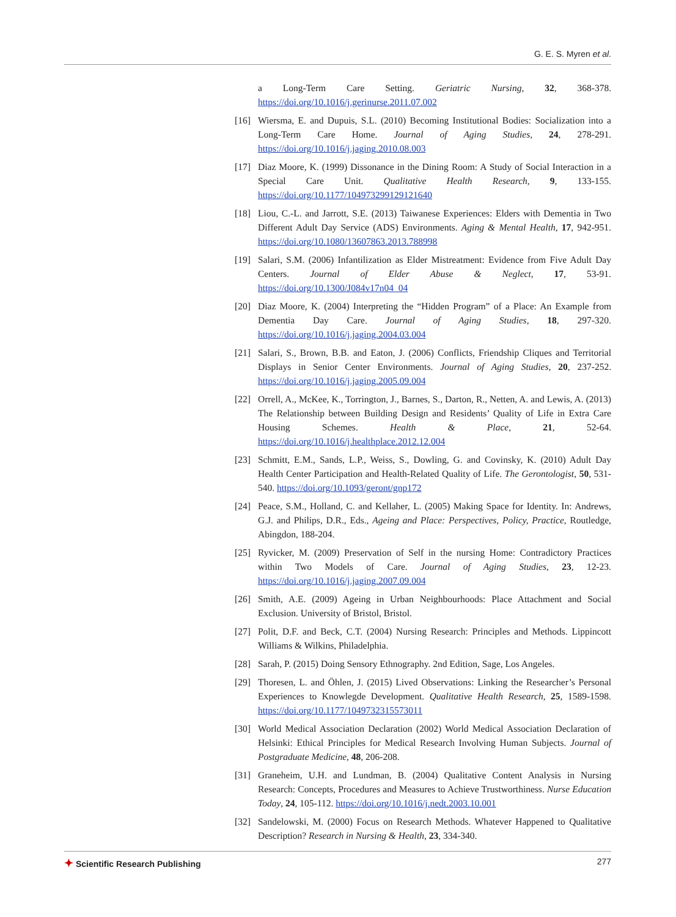G. E. S. Myren et al.
a Long-Term Care Setting. Geriatric Nursing, 32, 368-378. https://doi.org/10.1016/j.gerinurse.2011.07.002
[16] Wiersma, E. and Dupuis, S.L. (2010) Becoming Institutional Bodies: Socialization into a Long-Term Care Home. Journal of Aging Studies, 24, 278-291. https://doi.org/10.1016/j.jaging.2010.08.003
[17] Diaz Moore, K. (1999) Dissonance in the Dining Room: A Study of Social Interaction in a Special Care Unit. Qualitative Health Research, 9, 133-155. https://doi.org/10.1177/104973299129121640
[18] Liou, C.-L. and Jarrott, S.E. (2013) Taiwanese Experiences: Elders with Dementia in Two Different Adult Day Service (ADS) Environments. Aging & Mental Health, 17, 942-951. https://doi.org/10.1080/13607863.2013.788998
[19] Salari, S.M. (2006) Infantilization as Elder Mistreatment: Evidence from Five Adult Day Centers. Journal of Elder Abuse & Neglect, 17, 53-91. https://doi.org/10.1300/J084v17n04_04
[20] Diaz Moore, K. (2004) Interpreting the “Hidden Program” of a Place: An Example from Dementia Day Care. Journal of Aging Studies, 18, 297-320. https://doi.org/10.1016/j.jaging.2004.03.004
[21] Salari, S., Brown, B.B. and Eaton, J. (2006) Conflicts, Friendship Cliques and Territorial Displays in Senior Center Environments. Journal of Aging Studies, 20, 237-252. https://doi.org/10.1016/j.jaging.2005.09.004
[22] Orrell, A., McKee, K., Torrington, J., Barnes, S., Darton, R., Netten, A. and Lewis, A. (2013) The Relationship between Building Design and Residents’ Quality of Life in Extra Care Housing Schemes. Health & Place, 21, 52-64. https://doi.org/10.1016/j.healthplace.2012.12.004
[23] Schmitt, E.M., Sands, L.P., Weiss, S., Dowling, G. and Covinsky, K. (2010) Adult Day Health Center Participation and Health-Related Quality of Life. The Gerontologist, 50, 531-540. https://doi.org/10.1093/geront/gnp172
[24] Peace, S.M., Holland, C. and Kellaher, L. (2005) Making Space for Identity. In: Andrews, G.J. and Philips, D.R., Eds., Ageing and Place: Perspectives, Policy, Practice, Routledge, Abingdon, 188-204.
[25] Ryvicker, M. (2009) Preservation of Self in the nursing Home: Contradictory Practices within Two Models of Care. Journal of Aging Studies, 23, 12-23. https://doi.org/10.1016/j.jaging.2007.09.004
[26] Smith, A.E. (2009) Ageing in Urban Neighbourhoods: Place Attachment and Social Exclusion. University of Bristol, Bristol.
[27] Polit, D.F. and Beck, C.T. (2004) Nursing Research: Principles and Methods. Lippincott Williams & Wilkins, Philadelphia.
[28] Sarah, P. (2015) Doing Sensory Ethnography. 2nd Edition, Sage, Los Angeles.
[29] Thoresen, L. and Öhlen, J. (2015) Lived Observations: Linking the Researcher’s Personal Experiences to Knowlegde Development. Qualitative Health Research, 25, 1589-1598. https://doi.org/10.1177/1049732315573011
[30] World Medical Association Declaration (2002) World Medical Association Declaration of Helsinki: Ethical Principles for Medical Research Involving Human Subjects. Journal of Postgraduate Medicine, 48, 206-208.
[31] Graneheim, U.H. and Lundman, B. (2004) Qualitative Content Analysis in Nursing Research: Concepts, Procedures and Measures to Achieve Trustworthiness. Nurse Education Today, 24, 105-112. https://doi.org/10.1016/j.nedt.2003.10.001
[32] Sandelowski, M. (2000) Focus on Research Methods. Whatever Happened to Qualitative Description? Research in Nursing & Health, 23, 334-340.
✦ Scientific Research Publishing
277